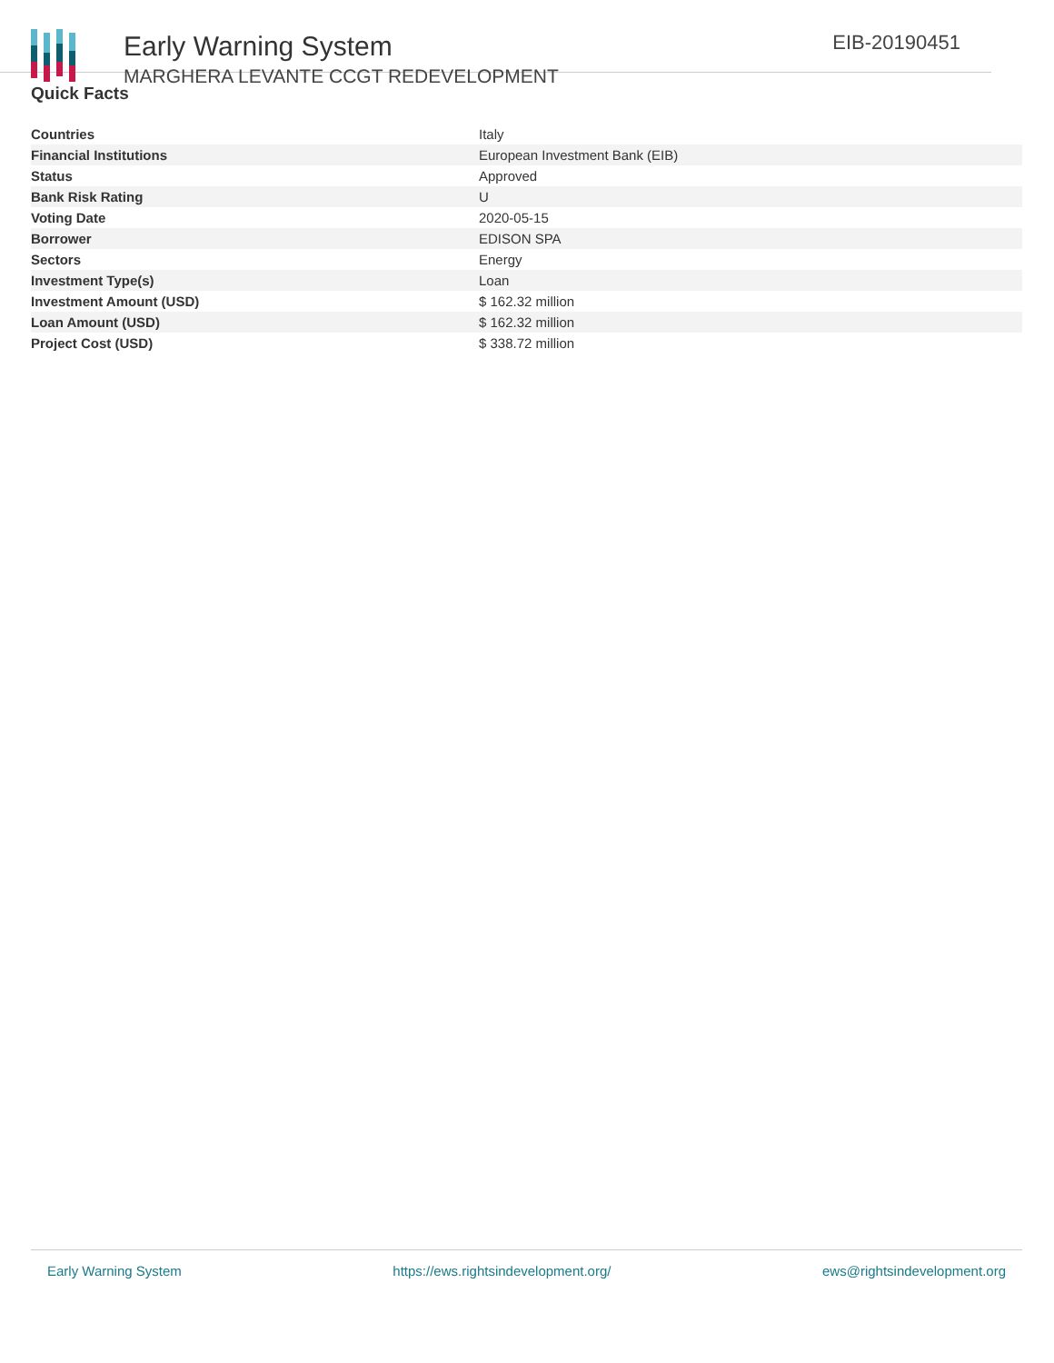Early Warning System
MARGHERA LEVANTE CCGT REDEVELOPMENT
EIB-20190451
Quick Facts
| Countries | Italy |
| Financial Institutions | European Investment Bank (EIB) |
| Status | Approved |
| Bank Risk Rating | U |
| Voting Date | 2020-05-15 |
| Borrower | EDISON SPA |
| Sectors | Energy |
| Investment Type(s) | Loan |
| Investment Amount (USD) | $ 162.32 million |
| Loan Amount (USD) | $ 162.32 million |
| Project Cost (USD) | $ 338.72 million |
Early Warning System https://ews.rightsindevelopment.org/ ews@rightsindevelopment.org